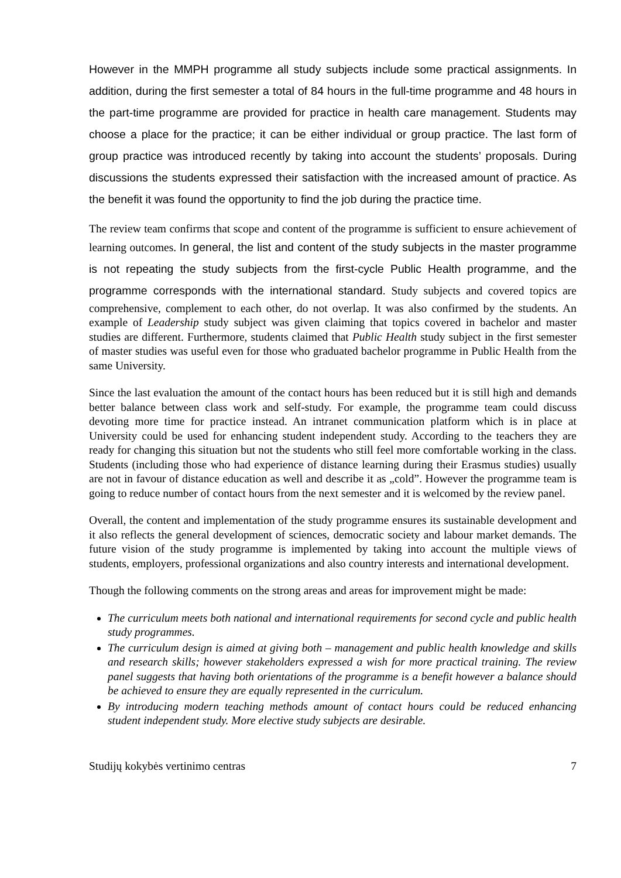However in the MMPH programme all study subjects include some practical assignments. In addition, during the first semester a total of 84 hours in the full-time programme and 48 hours in the part-time programme are provided for practice in health care management. Students may choose a place for the practice; it can be either individual or group practice. The last form of group practice was introduced recently by taking into account the students’ proposals. During discussions the students expressed their satisfaction with the increased amount of practice. As the benefit it was found the opportunity to find the job during the practice time.
The review team confirms that scope and content of the programme is sufficient to ensure achievement of learning outcomes. In general, the list and content of the study subjects in the master programme is not repeating the study subjects from the first-cycle Public Health programme, and the programme corresponds with the international standard. Study subjects and covered topics are comprehensive, complement to each other, do not overlap. It was also confirmed by the students. An example of Leadership study subject was given claiming that topics covered in bachelor and master studies are different. Furthermore, students claimed that Public Health study subject in the first semester of master studies was useful even for those who graduated bachelor programme in Public Health from the same University.
Since the last evaluation the amount of the contact hours has been reduced but it is still high and demands better balance between class work and self-study. For example, the programme team could discuss devoting more time for practice instead. An intranet communication platform which is in place at University could be used for enhancing student independent study. According to the teachers they are ready for changing this situation but not the students who still feel more comfortable working in the class. Students (including those who had experience of distance learning during their Erasmus studies) usually are not in favour of distance education as well and describe it as „cold”. However the programme team is going to reduce number of contact hours from the next semester and it is welcomed by the review panel.
Overall, the content and implementation of the study programme ensures its sustainable development and it also reflects the general development of sciences, democratic society and labour market demands. The future vision of the study programme is implemented by taking into account the multiple views of students, employers, professional organizations and also country interests and international development.
Though the following comments on the strong areas and areas for improvement might be made:
The curriculum meets both national and international requirements for second cycle and public health study programmes.
The curriculum design is aimed at giving both – management and public health knowledge and skills and research skills; however stakeholders expressed a wish for more practical training. The review panel suggests that having both orientations of the programme is a benefit however a balance should be achieved to ensure they are equally represented in the curriculum.
By introducing modern teaching methods amount of contact hours could be reduced enhancing student independent study. More elective study subjects are desirable.
Studijų kokybės vertinimo centras 7